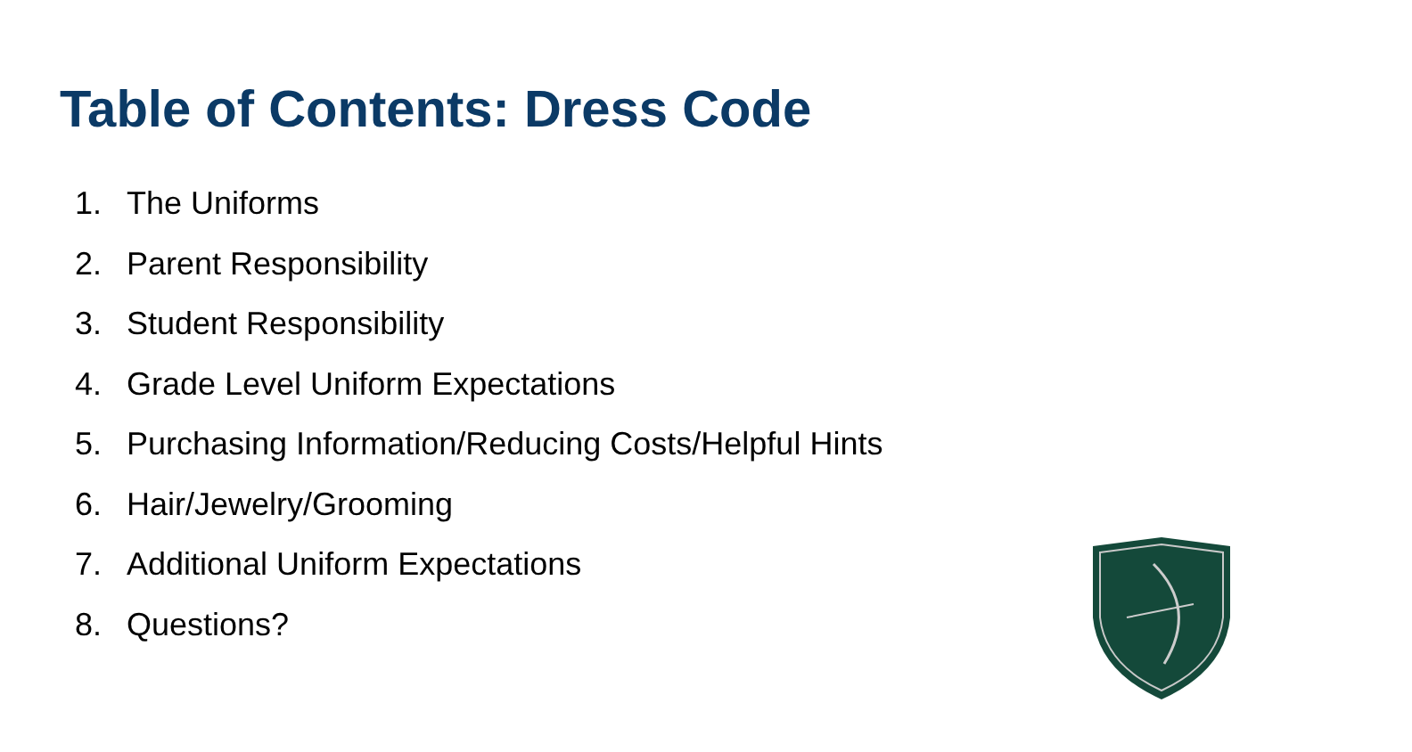Table of Contents: Dress Code
1. The Uniforms
2. Parent Responsibility
3. Student Responsibility
4. Grade Level Uniform Expectations
5. Purchasing Information/Reducing Costs/Helpful Hints
6. Hair/Jewelry/Grooming
7. Additional Uniform Expectations
8. Questions?